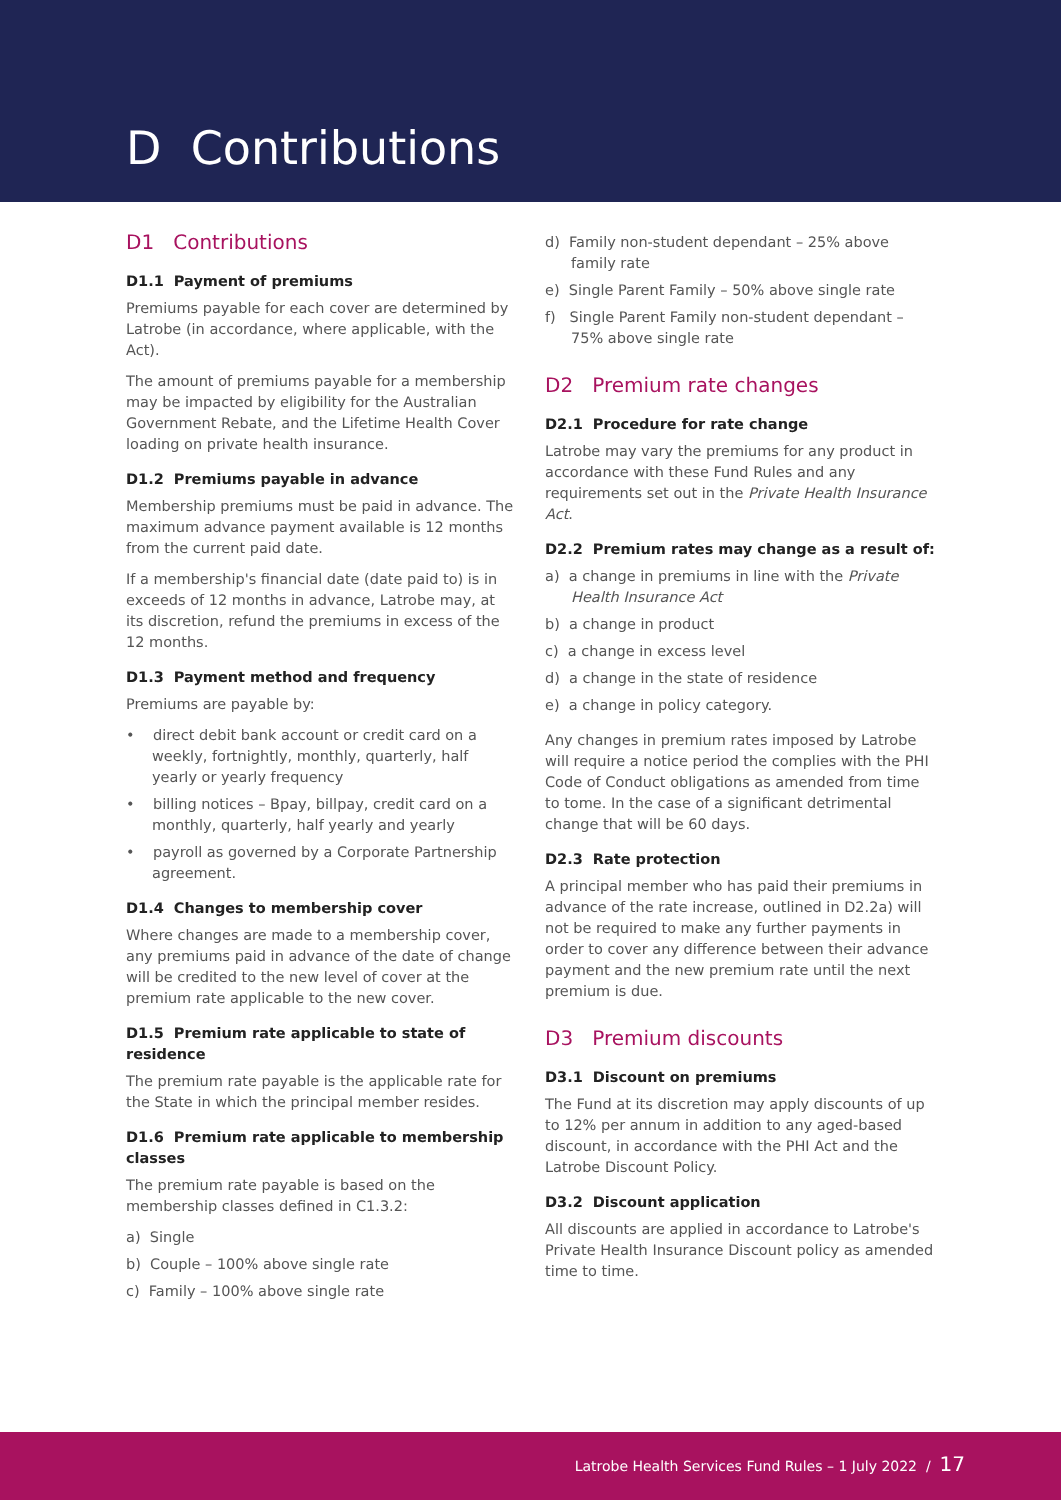D Contributions
D1 Contributions
D1.1 Payment of premiums
Premiums payable for each cover are determined by Latrobe (in accordance, where applicable, with the Act).
The amount of premiums payable for a membership may be impacted by eligibility for the Australian Government Rebate, and the Lifetime Health Cover loading on private health insurance.
D1.2 Premiums payable in advance
Membership premiums must be paid in advance. The maximum advance payment available is 12 months from the current paid date.
If a membership's financial date (date paid to) is in exceeds of 12 months in advance, Latrobe may, at its discretion, refund the premiums in excess of the 12 months.
D1.3 Payment method and frequency
Premiums are payable by:
• direct debit bank account or credit card on a weekly, fortnightly, monthly, quarterly, half yearly or yearly frequency
• billing notices – Bpay, billpay, credit card on a monthly, quarterly, half yearly and yearly
• payroll as governed by a Corporate Partnership agreement.
D1.4 Changes to membership cover
Where changes are made to a membership cover, any premiums paid in advance of the date of change will be credited to the new level of cover at the premium rate applicable to the new cover.
D1.5 Premium rate applicable to state of residence
The premium rate payable is the applicable rate for the State in which the principal member resides.
D1.6 Premium rate applicable to membership classes
The premium rate payable is based on the membership classes defined in C1.3.2:
a) Single
b) Couple – 100% above single rate
c) Family – 100% above single rate
d) Family non-student dependant – 25% above family rate
e) Single Parent Family – 50% above single rate
f) Single Parent Family non-student dependant – 75% above single rate
D2 Premium rate changes
D2.1 Procedure for rate change
Latrobe may vary the premiums for any product in accordance with these Fund Rules and any requirements set out in the Private Health Insurance Act.
D2.2 Premium rates may change as a result of:
a) a change in premiums in line with the Private Health Insurance Act
b) a change in product
c) a change in excess level
d) a change in the state of residence
e) a change in policy category.
Any changes in premium rates imposed by Latrobe will require a notice period the complies with the PHI Code of Conduct obligations as amended from time to tome. In the case of a significant detrimental change that will be 60 days.
D2.3 Rate protection
A principal member who has paid their premiums in advance of the rate increase, outlined in D2.2a) will not be required to make any further payments in order to cover any difference between their advance payment and the new premium rate until the next premium is due.
D3 Premium discounts
D3.1 Discount on premiums
The Fund at its discretion may apply discounts of up to 12% per annum in addition to any aged-based discount, in accordance with the PHI Act and the Latrobe Discount Policy.
D3.2 Discount application
All discounts are applied in accordance to Latrobe's Private Health Insurance Discount policy as amended time to time.
Latrobe Health Services Fund Rules – 1 July 2022 / 17